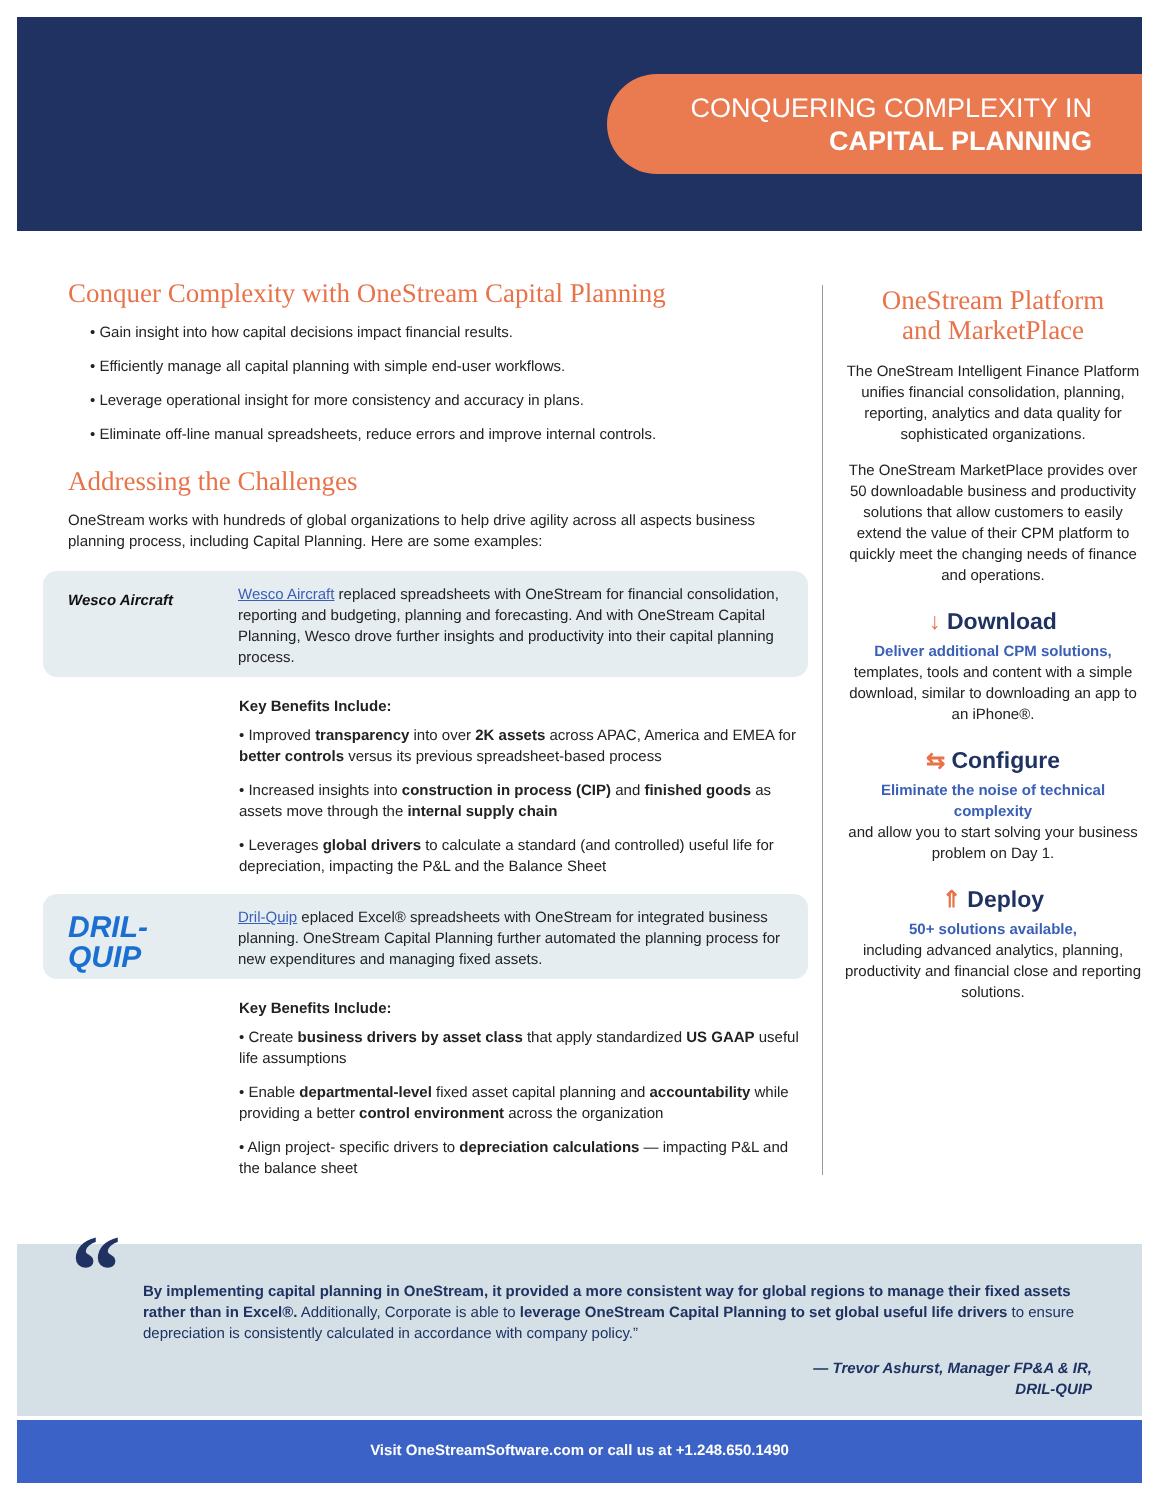CONQUERING COMPLEXITY IN
CAPITAL PLANNING
Conquer Complexity with OneStream Capital Planning
• Gain insight into how capital decisions impact financial results.
• Efficiently manage all capital planning with simple end-user workflows.
• Leverage operational insight for more consistency and accuracy in plans.
• Eliminate off-line manual spreadsheets, reduce errors and improve internal controls.
Addressing the Challenges
OneStream works with hundreds of global organizations to help drive agility across all aspects business planning process, including Capital Planning. Here are some examples:
Wesco Aircraft
Wesco Aircraft replaced spreadsheets with OneStream for financial consolidation, reporting and budgeting, planning and forecasting. And with OneStream Capital Planning, Wesco drove further insights and productivity into their capital planning process.
Key Benefits Include:
• Improved transparency into over 2K assets across APAC, America and EMEA for better controls versus its previous spreadsheet-based process
• Increased insights into construction in process (CIP) and finished goods as assets move through the internal supply chain
• Leverages global drivers to calculate a standard (and controlled) useful life for depreciation, impacting the P&L and the Balance Sheet
DRIL-
QUIP
Dril-Quip eplaced Excel® spreadsheets with OneStream for integrated business planning. OneStream Capital Planning further automated the planning process for new expenditures and managing fixed assets.
Key Benefits Include:
• Create business drivers by asset class that apply standardized US GAAP useful life assumptions
• Enable departmental-level fixed asset capital planning and accountability while providing a better control environment across the organization
• Align project- specific drivers to depreciation calculations — impacting P&L and the balance sheet
OneStream Platform
and MarketPlace
The OneStream Intelligent Finance Platform unifies financial consolidation, planning, reporting, analytics and data quality for sophisticated organizations.
The OneStream MarketPlace provides over 50 downloadable business and productivity solutions that allow customers to easily extend the value of their CPM platform to quickly meet the changing needs of finance and operations.
↓ Download
Deliver additional CPM solutions,
templates, tools and content with a simple download, similar to downloading an app to an iPhone®.
⇆ Configure
Eliminate the noise of technical complexity
and allow you to start solving your business problem on Day 1.
⇑ Deploy
50+ solutions available,
including advanced analytics, planning, productivity and financial close and reporting solutions.
“
By implementing capital planning in OneStream, it provided a more consistent way for global regions to manage their fixed assets rather than in Excel®. Additionally, Corporate is able to leverage OneStream Capital Planning to set global useful life drivers to ensure depreciation is consistently calculated in accordance with company policy.”
— Trevor Ashurst, Manager FP&A & IR,
DRIL-QUIP
Visit OneStreamSoftware.com or call us at +1.248.650.1490